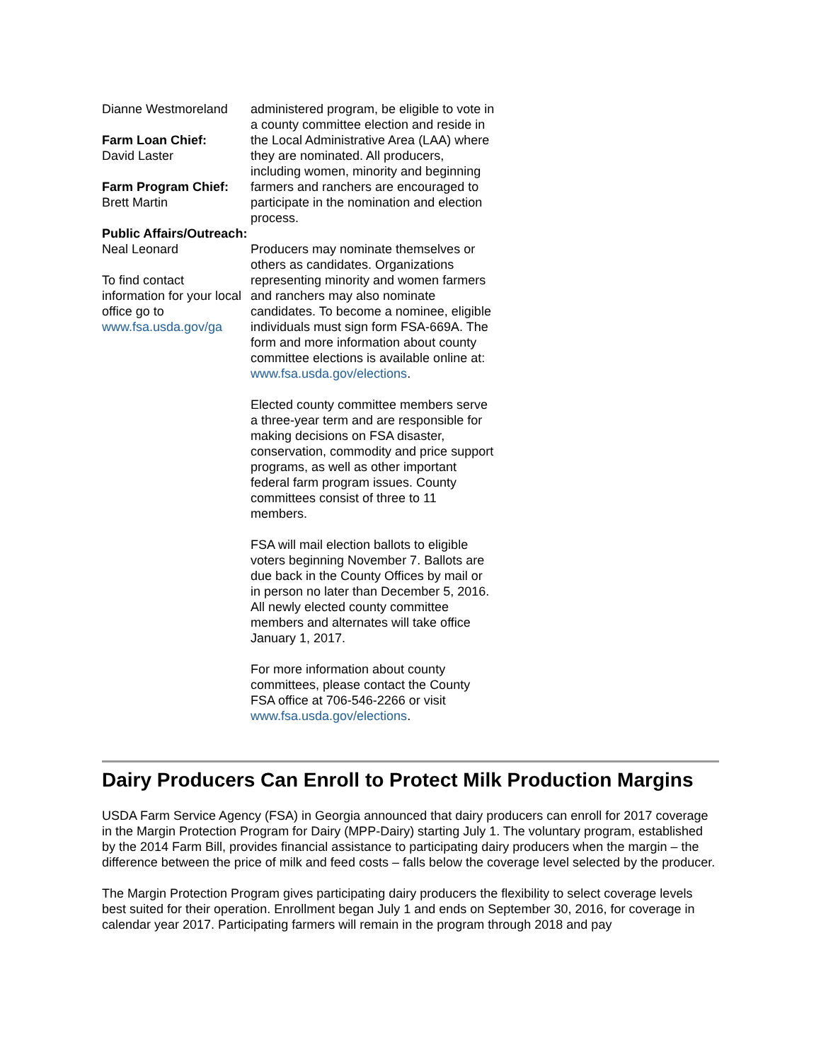Dianne Westmoreland
Farm Loan Chief:
David Laster
Farm Program Chief:
Brett Martin
Public Affairs/Outreach:
Neal Leonard
To find contact information for your local office go to www.fsa.usda.gov/ga
administered program, be eligible to vote in a county committee election and reside in the Local Administrative Area (LAA) where they are nominated. All producers, including women, minority and beginning farmers and ranchers are encouraged to participate in the nomination and election process.
Producers may nominate themselves or others as candidates. Organizations representing minority and women farmers and ranchers may also nominate candidates. To become a nominee, eligible individuals must sign form FSA-669A. The form and more information about county committee elections is available online at: www.fsa.usda.gov/elections.
Elected county committee members serve a three-year term and are responsible for making decisions on FSA disaster, conservation, commodity and price support programs, as well as other important federal farm program issues. County committees consist of three to 11 members.
FSA will mail election ballots to eligible voters beginning November 7. Ballots are due back in the County Offices by mail or in person no later than December 5, 2016. All newly elected county committee members and alternates will take office January 1, 2017.
For more information about county committees, please contact the County FSA office at 706-546-2266 or visit www.fsa.usda.gov/elections.
Dairy Producers Can Enroll to Protect Milk Production Margins
USDA Farm Service Agency (FSA) in Georgia announced that dairy producers can enroll for 2017 coverage in the Margin Protection Program for Dairy (MPP-Dairy) starting July 1. The voluntary program, established by the 2014 Farm Bill, provides financial assistance to participating dairy producers when the margin – the difference between the price of milk and feed costs – falls below the coverage level selected by the producer.
The Margin Protection Program gives participating dairy producers the flexibility to select coverage levels best suited for their operation. Enrollment began July 1 and ends on September 30, 2016, for coverage in calendar year 2017. Participating farmers will remain in the program through 2018 and pay